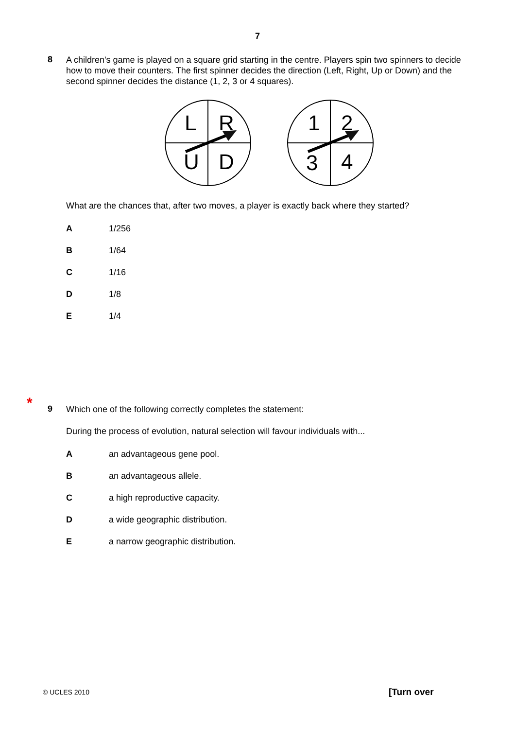7
8
A children's game is played on a square grid starting in the centre. Players spin two spinners to decide how to move their counters. The first spinner decides the direction (Left, Right, Up or Down) and the second spinner decides the distance (1, 2, 3 or 4 squares).
L
R
U
D
1
2
3
4
What are the chances that, after two moves, a player is exactly back where they started?
A 1/256
B 1/64
C 1/16
D 1/8
E 1/4
*
9
Which one of the following correctly completes the statement:
During the process of evolution, natural selection will favour individuals with...
Aan advantageous gene pool.
Ban advantageous allele.
Ca high reproductive capacity.
Da wide geographic distribution.
Ea narrow geographic distribution.
© UCLES 2010 [Turn over